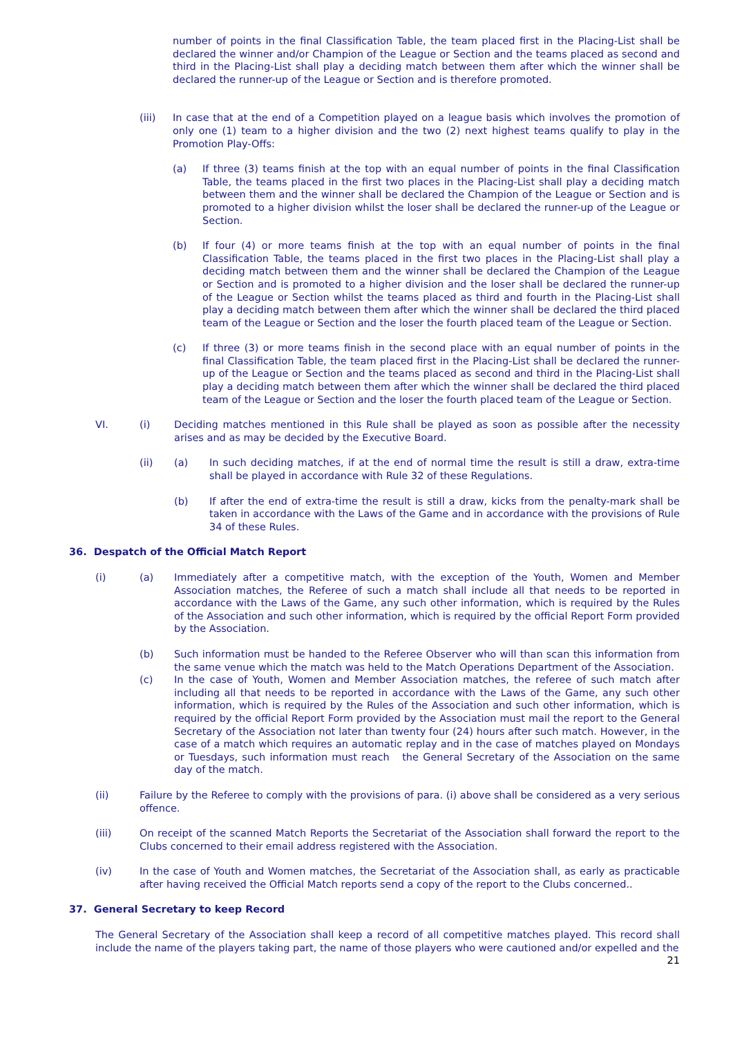number of points in the final Classification Table, the team placed first in the Placing-List shall be declared the winner and/or Champion of the League or Section and the teams placed as second and third in the Placing-List shall play a deciding match between them after which the winner shall be declared the runner-up of the League or Section and is therefore promoted.
(iii) In case that at the end of a Competition played on a league basis which involves the promotion of only one (1) team to a higher division and the two (2) next highest teams qualify to play in the Promotion Play-Offs:
(a) If three (3) teams finish at the top with an equal number of points in the final Classification Table, the teams placed in the first two places in the Placing-List shall play a deciding match between them and the winner shall be declared the Champion of the League or Section and is promoted to a higher division whilst the loser shall be declared the runner-up of the League or Section.
(b) If four (4) or more teams finish at the top with an equal number of points in the final Classification Table, the teams placed in the first two places in the Placing-List shall play a deciding match between them and the winner shall be declared the Champion of the League or Section and is promoted to a higher division and the loser shall be declared the runner-up of the League or Section whilst the teams placed as third and fourth in the Placing-List shall play a deciding match between them after which the winner shall be declared the third placed team of the League or Section and the loser the fourth placed team of the League or Section.
(c) If three (3) or more teams finish in the second place with an equal number of points in the final Classification Table, the team placed first in the Placing-List shall be declared the runner-up of the League or Section and the teams placed as second and third in the Placing-List shall play a deciding match between them after which the winner shall be declared the third placed team of the League or Section and the loser the fourth placed team of the League or Section.
VI. (i) Deciding matches mentioned in this Rule shall be played as soon as possible after the necessity arises and as may be decided by the Executive Board.
(ii) (a) In such deciding matches, if at the end of normal time the result is still a draw, extra-time shall be played in accordance with Rule 32 of these Regulations.
(b) If after the end of extra-time the result is still a draw, kicks from the penalty-mark shall be taken in accordance with the Laws of the Game and in accordance with the provisions of Rule 34 of these Rules.
36. Despatch of the Official Match Report
(i) (a) Immediately after a competitive match, with the exception of the Youth, Women and Member Association matches, the Referee of such a match shall include all that needs to be reported in accordance with the Laws of the Game, any such other information, which is required by the Rules of the Association and such other information, which is required by the official Report Form provided by the Association.
(b) Such information must be handed to the Referee Observer who will than scan this information from the same venue which the match was held to the Match Operations Department of the Association.
(c) In the case of Youth, Women and Member Association matches, the referee of such match after including all that needs to be reported in accordance with the Laws of the Game, any such other information, which is required by the Rules of the Association and such other information, which is required by the official Report Form provided by the Association must mail the report to the General Secretary of the Association not later than twenty four (24) hours after such match. However, in the case of a match which requires an automatic replay and in the case of matches played on Mondays or Tuesdays, such information must reach the General Secretary of the Association on the same day of the match.
(ii) Failure by the Referee to comply with the provisions of para. (i) above shall be considered as a very serious offence.
(iii) On receipt of the scanned Match Reports the Secretariat of the Association shall forward the report to the Clubs concerned to their email address registered with the Association.
(iv) In the case of Youth and Women matches, the Secretariat of the Association shall, as early as practicable after having received the Official Match reports send a copy of the report to the Clubs concerned..
37. General Secretary to keep Record
The General Secretary of the Association shall keep a record of all competitive matches played. This record shall include the name of the players taking part, the name of those players who were cautioned and/or expelled and the
21